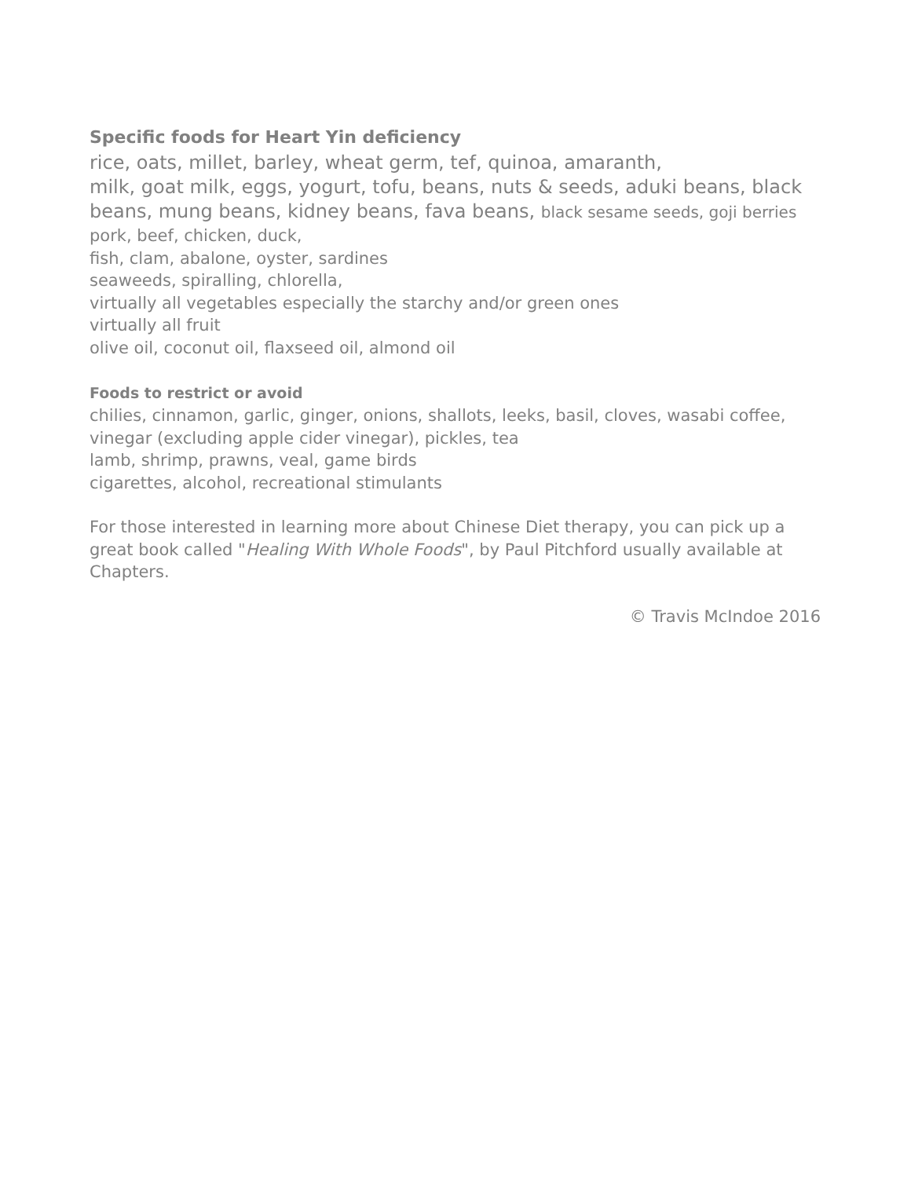Specific foods for Heart Yin deficiency
rice, oats, millet, barley, wheat germ, tef, quinoa, amaranth,
milk, goat milk, eggs, yogurt, tofu, beans, nuts & seeds, aduki beans, black beans, mung beans, kidney beans, fava beans, black sesame seeds, goji berries
pork, beef, chicken, duck,
fish, clam, abalone, oyster, sardines
seaweeds, spiralling, chlorella,
virtually all vegetables especially the starchy and/or green ones
virtually all fruit
olive oil, coconut oil, flaxseed oil, almond oil
Foods to restrict or avoid
chilies, cinnamon, garlic, ginger, onions, shallots, leeks, basil, cloves, wasabi coffee, vinegar (excluding apple cider vinegar), pickles, tea
lamb, shrimp, prawns, veal, game birds
cigarettes, alcohol, recreational stimulants
For those interested in learning more about Chinese Diet therapy, you can pick up a great book called "Healing With Whole Foods", by Paul Pitchford usually available at Chapters.
© Travis McIndoe 2016